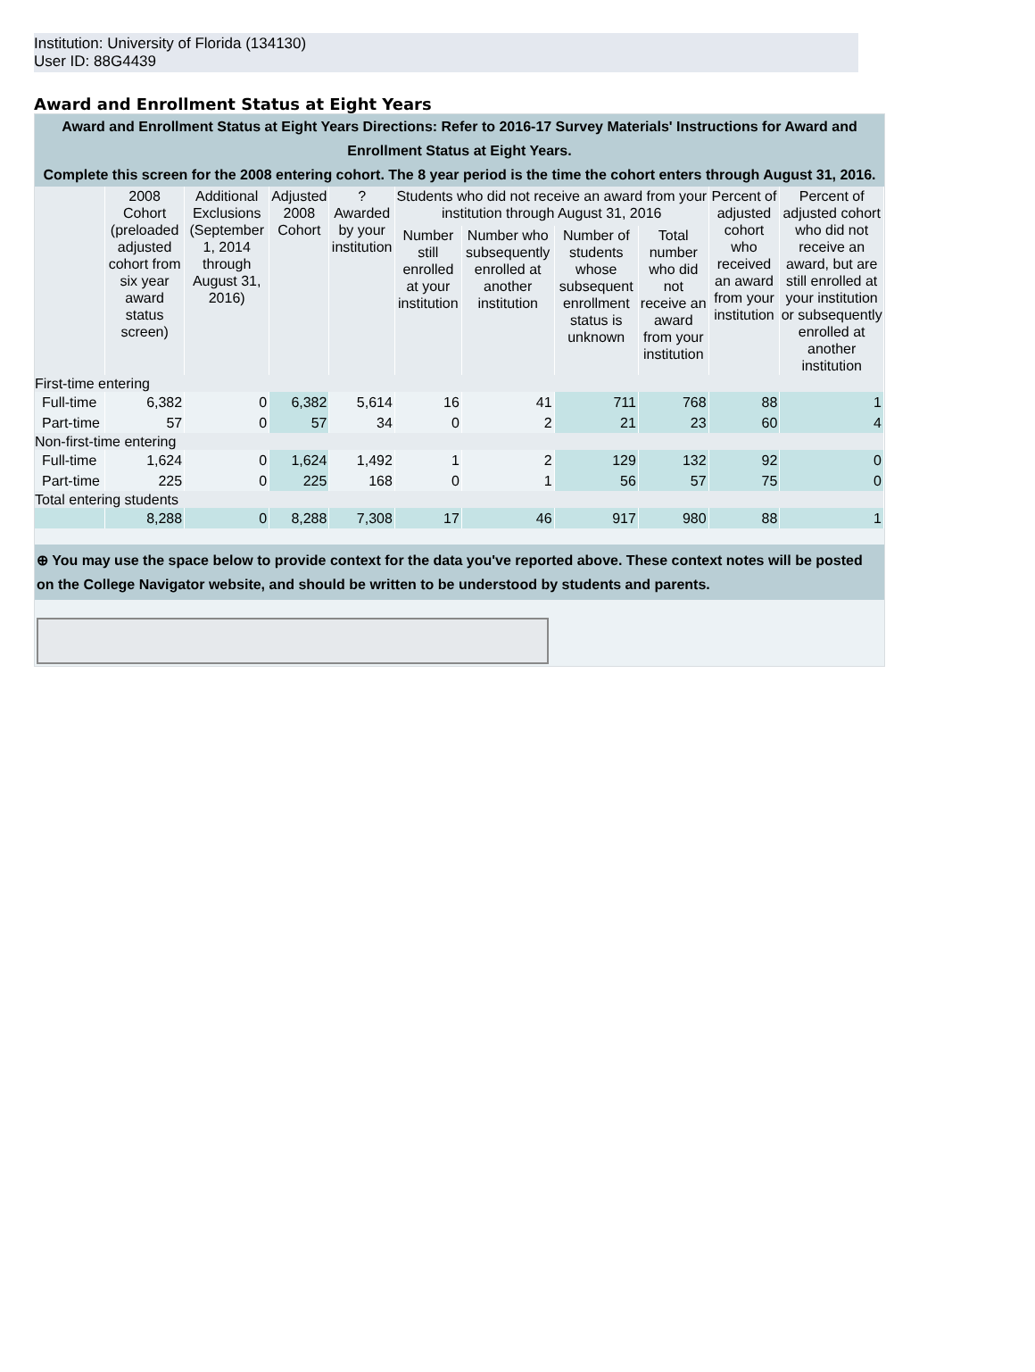Institution: University of Florida (134130)
User ID: 88G4439
Award and Enrollment Status at Eight Years
Award and Enrollment Status at Eight Years Directions: Refer to 2016-17 Survey Materials' Instructions for Award and Enrollment Status at Eight Years.
Complete this screen for the 2008 entering cohort. The 8 year period is the time the cohort enters through August 31, 2016.
| | 2008 Cohort (preloaded adjusted cohort from six year award status screen) | Additional Exclusions (September 1, 2014 through August 31, 2016) | Adjusted 2008 Cohort | ? Awarded by your institution | Students who did not receive an award from your institution through August 31, 2016 | | | | Percent of adjusted cohort who received an award from your institution | Percent of adjusted cohort who did not receive an award, but are still enrolled at your institution or subsequently enrolled at another institution |
| --- | --- | --- | --- | --- | --- | --- | --- | --- | --- | --- |
| | | | | | Number still enrolled at your institution | Number who subsequently enrolled at another institution | Number of students whose subsequent enrollment status is unknown | Total number who did not receive an award from your institution | | |
| First-time entering | | | | | | | | | | |
| Full-time | 6,382 | 0 | 6,382 | 5,614 | 16 | 41 | 711 | 768 | 88 | 1 |
| Part-time | 57 | 0 | 57 | 34 | 0 | 2 | 21 | 23 | 60 | 4 |
| Non-first-time entering | | | | | | | | | | |
| Full-time | 1,624 | 0 | 1,624 | 1,492 | 1 | 2 | 129 | 132 | 92 | 0 |
| Part-time | 225 | 0 | 225 | 168 | 0 | 1 | 56 | 57 | 75 | 0 |
| Total entering students | | | | | | | | | | |
| | 8,288 | 0 | 8,288 | 7,308 | 17 | 46 | 917 | 980 | 88 | 1 |
⊕ You may use the space below to provide context for the data you've reported above. These context notes will be posted on the College Navigator website, and should be written to be understood by students and parents.